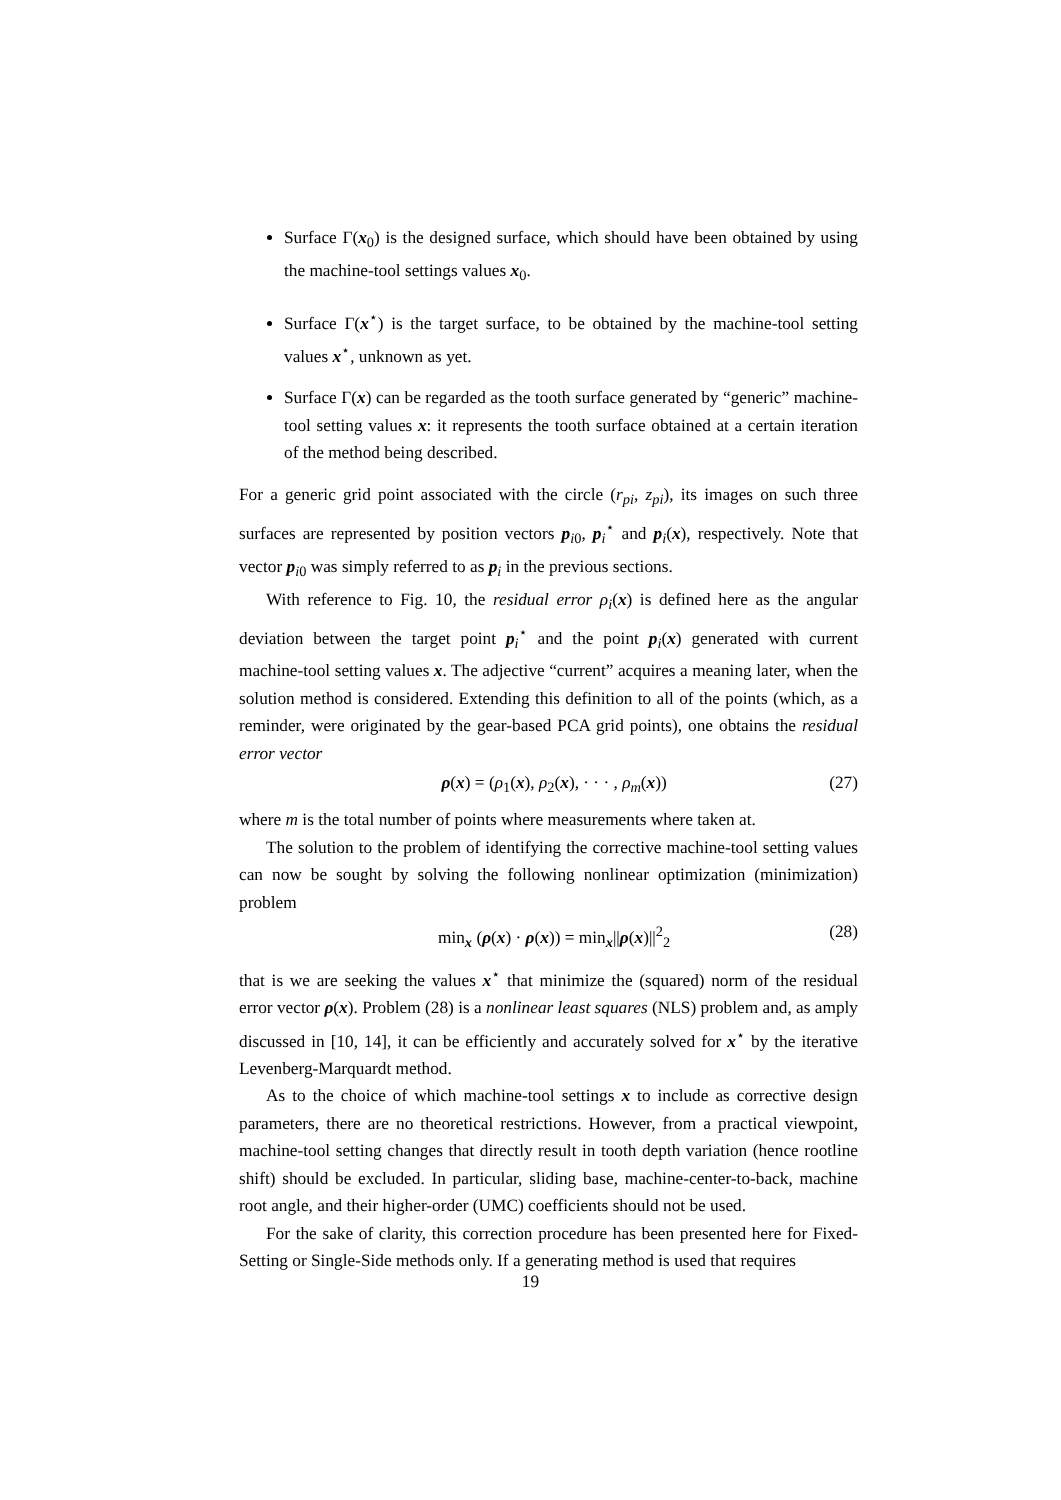Surface Γ(x<sub>0</sub>) is the designed surface, which should have been obtained by using the machine-tool settings values x<sub>0</sub>.
Surface Γ(x<sup>⋆</sup>) is the target surface, to be obtained by the machine-tool setting values x<sup>⋆</sup>, unknown as yet.
Surface Γ(x) can be regarded as the tooth surface generated by “generic” machine-tool setting values x: it represents the tooth surface obtained at a certain iteration of the method being described.
For a generic grid point associated with the circle (r<sub>pi</sub>, z<sub>pi</sub>), its images on such three surfaces are represented by position vectors p<sub>i0</sub>, p<sub>i</sub><sup>⋆</sup> and p<sub>i</sub>(x), respectively. Note that vector p<sub>i0</sub> was simply referred to as p<sub>i</sub> in the previous sections.
With reference to Fig. 10, the residual error ρ<sub>i</sub>(x) is defined here as the angular deviation between the target point p<sub>i</sub><sup>⋆</sup> and the point p<sub>i</sub>(x) generated with current machine-tool setting values x. The adjective “current” acquires a meaning later, when the solution method is considered. Extending this definition to all of the points (which, as a reminder, were originated by the gear-based PCA grid points), one obtains the residual error vector
ρ(x) = (ρ<sub>1</sub>(x), ρ<sub>2</sub>(x), · · · , ρ<sub>m</sub>(x)) (27)
where m is the total number of points where measurements where taken at.
The solution to the problem of identifying the corrective machine-tool setting values can now be sought by solving the following nonlinear optimization (minimization) problem
min<sub>x</sub> (ρ(x) · ρ(x)) = min<sub>x</sub>||ρ(x)||<sup>2</sup><sub>2</sub> (28)
that is we are seeking the values x<sup>⋆</sup> that minimize the (squared) norm of the residual error vector ρ(x). Problem (28) is a nonlinear least squares (NLS) problem and, as amply discussed in [10, 14], it can be efficiently and accurately solved for x<sup>⋆</sup> by the iterative Levenberg-Marquardt method.
As to the choice of which machine-tool settings x to include as corrective design parameters, there are no theoretical restrictions. However, from a practical viewpoint, machine-tool setting changes that directly result in tooth depth variation (hence rootline shift) should be excluded. In particular, sliding base, machine-center-to-back, machine root angle, and their higher-order (UMC) coefficients should not be used.
For the sake of clarity, this correction procedure has been presented here for Fixed-Setting or Single-Side methods only. If a generating method is used that requires
19